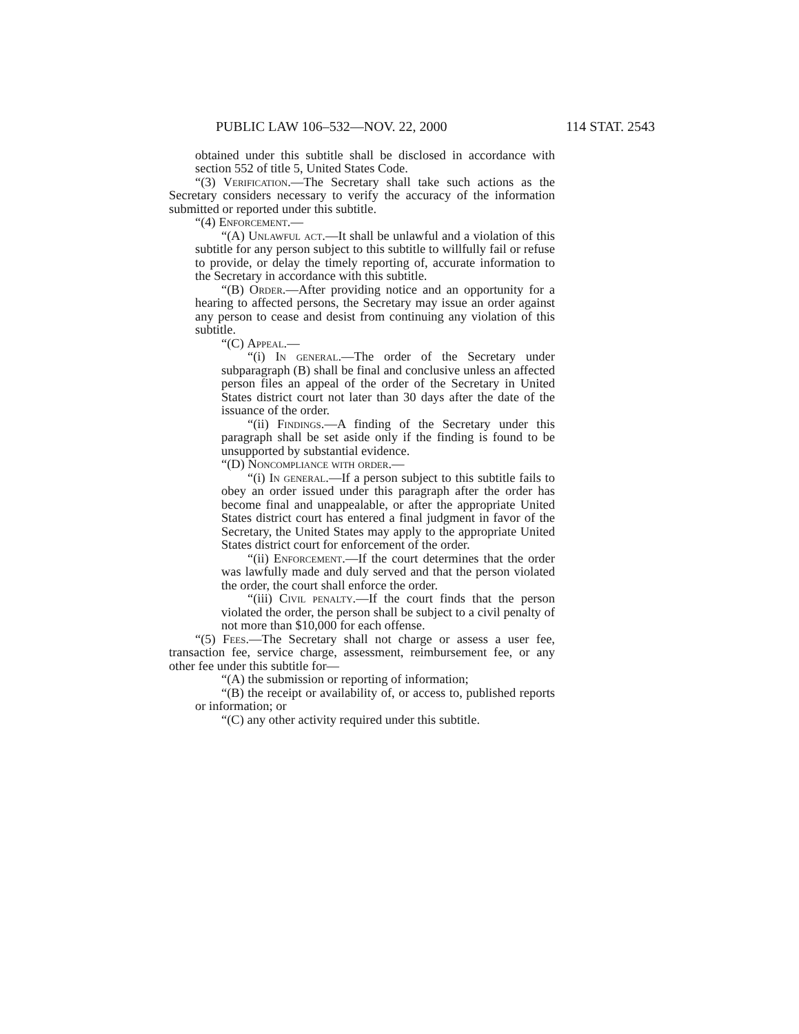PUBLIC LAW 106–532—NOV. 22, 2000 114 STAT. 2543
obtained under this subtitle shall be disclosed in accordance with section 552 of title 5, United States Code.
“(3) Verification.—The Secretary shall take such actions as the Secretary considers necessary to verify the accuracy of the information submitted or reported under this subtitle.
“(4) Enforcement.—
“(A) Unlawful act.—It shall be unlawful and a violation of this subtitle for any person subject to this subtitle to willfully fail or refuse to provide, or delay the timely reporting of, accurate information to the Secretary in accordance with this subtitle.
“(B) Order.—After providing notice and an opportunity for a hearing to affected persons, the Secretary may issue an order against any person to cease and desist from continuing any violation of this subtitle.
“(C) Appeal.—
“(i) In general.—The order of the Secretary under subparagraph (B) shall be final and conclusive unless an affected person files an appeal of the order of the Secretary in United States district court not later than 30 days after the date of the issuance of the order.
“(ii) Findings.—A finding of the Secretary under this paragraph shall be set aside only if the finding is found to be unsupported by substantial evidence.
“(D) Noncompliance with order.—
“(i) In general.—If a person subject to this subtitle fails to obey an order issued under this paragraph after the order has become final and unappealable, or after the appropriate United States district court has entered a final judgment in favor of the Secretary, the United States may apply to the appropriate United States district court for enforcement of the order.
“(ii) Enforcement.—If the court determines that the order was lawfully made and duly served and that the person violated the order, the court shall enforce the order.
“(iii) Civil penalty.—If the court finds that the person violated the order, the person shall be subject to a civil penalty of not more than $10,000 for each offense.
“(5) Fees.—The Secretary shall not charge or assess a user fee, transaction fee, service charge, assessment, reimbursement fee, or any other fee under this subtitle for—
“(A) the submission or reporting of information;
“(B) the receipt or availability of, or access to, published reports or information; or
“(C) any other activity required under this subtitle.